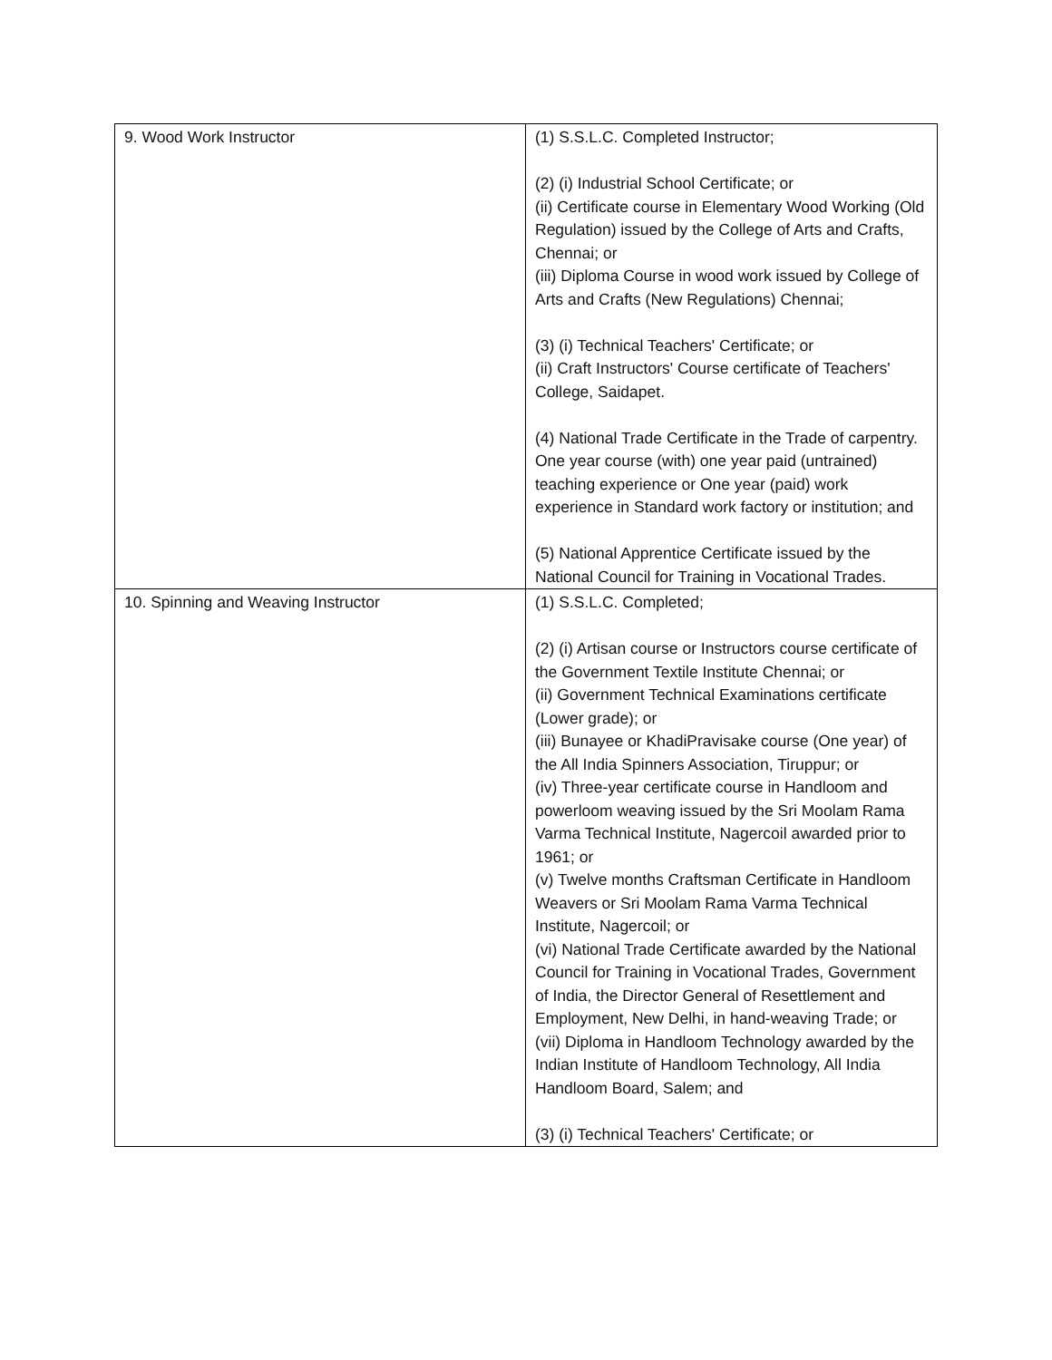| 9. Wood Work Instructor | (1) S.S.L.C. Completed Instructor; (2) (i) Industrial School Certificate; or (ii) Certificate course in Elementary Wood Working (Old Regulation) issued by the College of Arts and Crafts, Chennai; or (iii) Diploma Course in wood work issued by College of Arts and Crafts (New Regulations) Chennai; (3) (i) Technical Teachers' Certificate; or (ii) Craft Instructors' Course certificate of Teachers' College, Saidapet. (4) National Trade Certificate in the Trade of carpentry. One year course (with) one year paid (untrained) teaching experience or One year (paid) work experience in Standard work factory or institution; and (5) National Apprentice Certificate issued by the National Council for Training in Vocational Trades. |
| 10. Spinning and Weaving Instructor | (1) S.S.L.C. Completed; (2) (i) Artisan course or Instructors course certificate of the Government Textile Institute Chennai; or (ii) Government Technical Examinations certificate (Lower grade); or (iii) Bunayee or KhadiPravisake course (One year) of the All India Spinners Association, Tiruppur; or (iv) Three-year certificate course in Handloom and powerloom weaving issued by the Sri Moolam Rama Varma Technical Institute, Nagercoil awarded prior to 1961; or (v) Twelve months Craftsman Certificate in Handloom Weavers or Sri Moolam Rama Varma Technical Institute, Nagercoil; or (vi) National Trade Certificate awarded by the National Council for Training in Vocational Trades, Government of India, the Director General of Resettlement and Employment, New Delhi, in hand-weaving Trade; or (vii) Diploma in Handloom Technology awarded by the Indian Institute of Handloom Technology, All India Handloom Board, Salem; and (3) (i) Technical Teachers' Certificate; or |